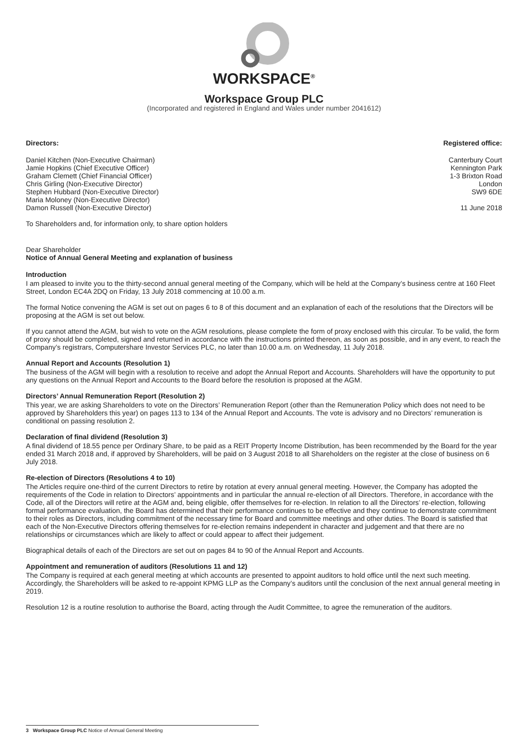WORKSPACE<sup>®</sup>
Workspace Group PLC
(Incorporated and registered in England and Wales under number 2041612)
Directors:
Daniel Kitchen (Non-Executive Chairman)
Jamie Hopkins (Chief Executive Officer)
Graham Clemett (Chief Financial Officer)
Chris Girling (Non-Executive Director)
Stephen Hubbard (Non-Executive Director)
Maria Moloney (Non-Executive Director)
Damon Russell (Non-Executive Director)
Registered office:
Canterbury Court
Kennington Park
1-3 Brixton Road
London
SW9 6DE
11 June 2018
To Shareholders and, for information only, to share option holders
Dear Shareholder
Notice of Annual General Meeting and explanation of business
Introduction
I am pleased to invite you to the thirty-second annual general meeting of the Company, which will be held at the Company’s business centre at 160 Fleet Street, London EC4A 2DQ on Friday, 13 July 2018 commencing at 10.00 a.m.
The formal Notice convening the AGM is set out on pages 6 to 8 of this document and an explanation of each of the resolutions that the Directors will be proposing at the AGM is set out below.
If you cannot attend the AGM, but wish to vote on the AGM resolutions, please complete the form of proxy enclosed with this circular. To be valid, the form of proxy should be completed, signed and returned in accordance with the instructions printed thereon, as soon as possible, and in any event, to reach the Company’s registrars, Computershare Investor Services PLC, no later than 10.00 a.m. on Wednesday, 11 July 2018.
Annual Report and Accounts (Resolution 1)
The business of the AGM will begin with a resolution to receive and adopt the Annual Report and Accounts. Shareholders will have the opportunity to put any questions on the Annual Report and Accounts to the Board before the resolution is proposed at the AGM.
Directors’ Annual Remuneration Report (Resolution 2)
This year, we are asking Shareholders to vote on the Directors’ Remuneration Report (other than the Remuneration Policy which does not need to be approved by Shareholders this year) on pages 113 to 134 of the Annual Report and Accounts. The vote is advisory and no Directors’ remuneration is conditional on passing resolution 2.
Declaration of final dividend (Resolution 3)
A final dividend of 18.55 pence per Ordinary Share, to be paid as a REIT Property Income Distribution, has been recommended by the Board for the year ended 31 March 2018 and, if approved by Shareholders, will be paid on 3 August 2018 to all Shareholders on the register at the close of business on 6 July 2018.
Re-election of Directors (Resolutions 4 to 10)
The Articles require one-third of the current Directors to retire by rotation at every annual general meeting. However, the Company has adopted the requirements of the Code in relation to Directors’ appointments and in particular the annual re-election of all Directors. Therefore, in accordance with the Code, all of the Directors will retire at the AGM and, being eligible, offer themselves for re-election. In relation to all the Directors’ re-election, following formal performance evaluation, the Board has determined that their performance continues to be effective and they continue to demonstrate commitment to their roles as Directors, including commitment of the necessary time for Board and committee meetings and other duties. The Board is satisfied that each of the Non-Executive Directors offering themselves for re-election remains independent in character and judgement and that there are no relationships or circumstances which are likely to affect or could appear to affect their judgement.
Biographical details of each of the Directors are set out on pages 84 to 90 of the Annual Report and Accounts.
Appointment and remuneration of auditors (Resolutions 11 and 12)
The Company is required at each general meeting at which accounts are presented to appoint auditors to hold office until the next such meeting. Accordingly, the Shareholders will be asked to re-appoint KPMG LLP as the Company’s auditors until the conclusion of the next annual general meeting in 2019.
Resolution 12 is a routine resolution to authorise the Board, acting through the Audit Committee, to agree the remuneration of the auditors.
3 Workspace Group PLC Notice of Annual General Meeting